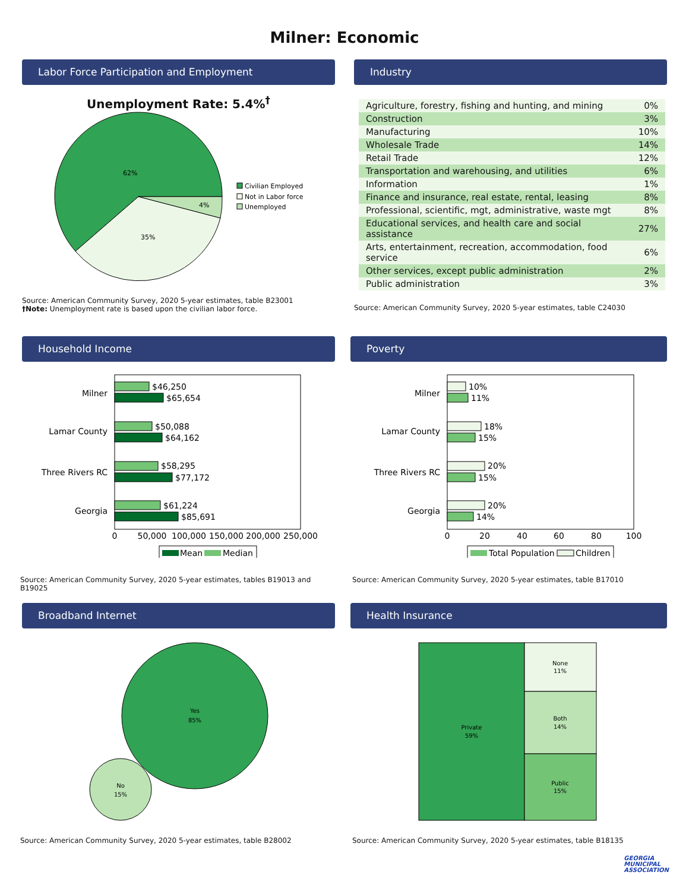Milner: Economic
Labor Force Participation and Employment
Unemployment Rate: 5.4%<sup>†</sup>
62%
35%
4%
Civilian Employed
Not in Labor force
Unemployed
Source: American Community Survey, 2020 5-year estimates, table B23001
†Note: Unemployment rate is based upon the civilian labor force.
Industry
| Agriculture, forestry, fishing and hunting, and mining | 0% |
| Construction | 3% |
| Manufacturing | 10% |
| Wholesale Trade | 14% |
| Retail Trade | 12% |
| Transportation and warehousing, and utilities | 6% |
| Information | 1% |
| Finance and insurance, real estate, rental, leasing | 8% |
| Professional, scientific, mgt, administrative, waste mgt | 8% |
| Educational services, and health care and social assistance | 27% |
| Arts, entertainment, recreation, accommodation, food service | 6% |
| Other services, except public administration | 2% |
| Public administration | 3% |
Source: American Community Survey, 2020 5-year estimates, table C24030
Household Income
Milner
Lamar County
Three Rivers RC
Georgia
$46,250
$65,654
$50,088
$64,162
$58,295
$77,172
$61,224
$85,691
0
50,000
100,000
150,000
200,000
250,000
Mean
Median
Source: American Community Survey, 2020 5-year estimates, tables B19013 and B19025
Poverty
Milner
Lamar County
Three Rivers RC
Georgia
10%
11%
18%
15%
20%
15%
20%
14%
0
20
40
60
80
100
Total Population
Children
Source: American Community Survey, 2020 5-year estimates, table B17010
Broadband Internet
Yes
85%
No
15%
Source: American Community Survey, 2020 5-year estimates, table B28002
Health Insurance
Private
59%
None
11%
Both
14%
Public
15%
Source: American Community Survey, 2020 5-year estimates, table B18135
GEORGIA
MUNICIPAL
ASSOCIATION